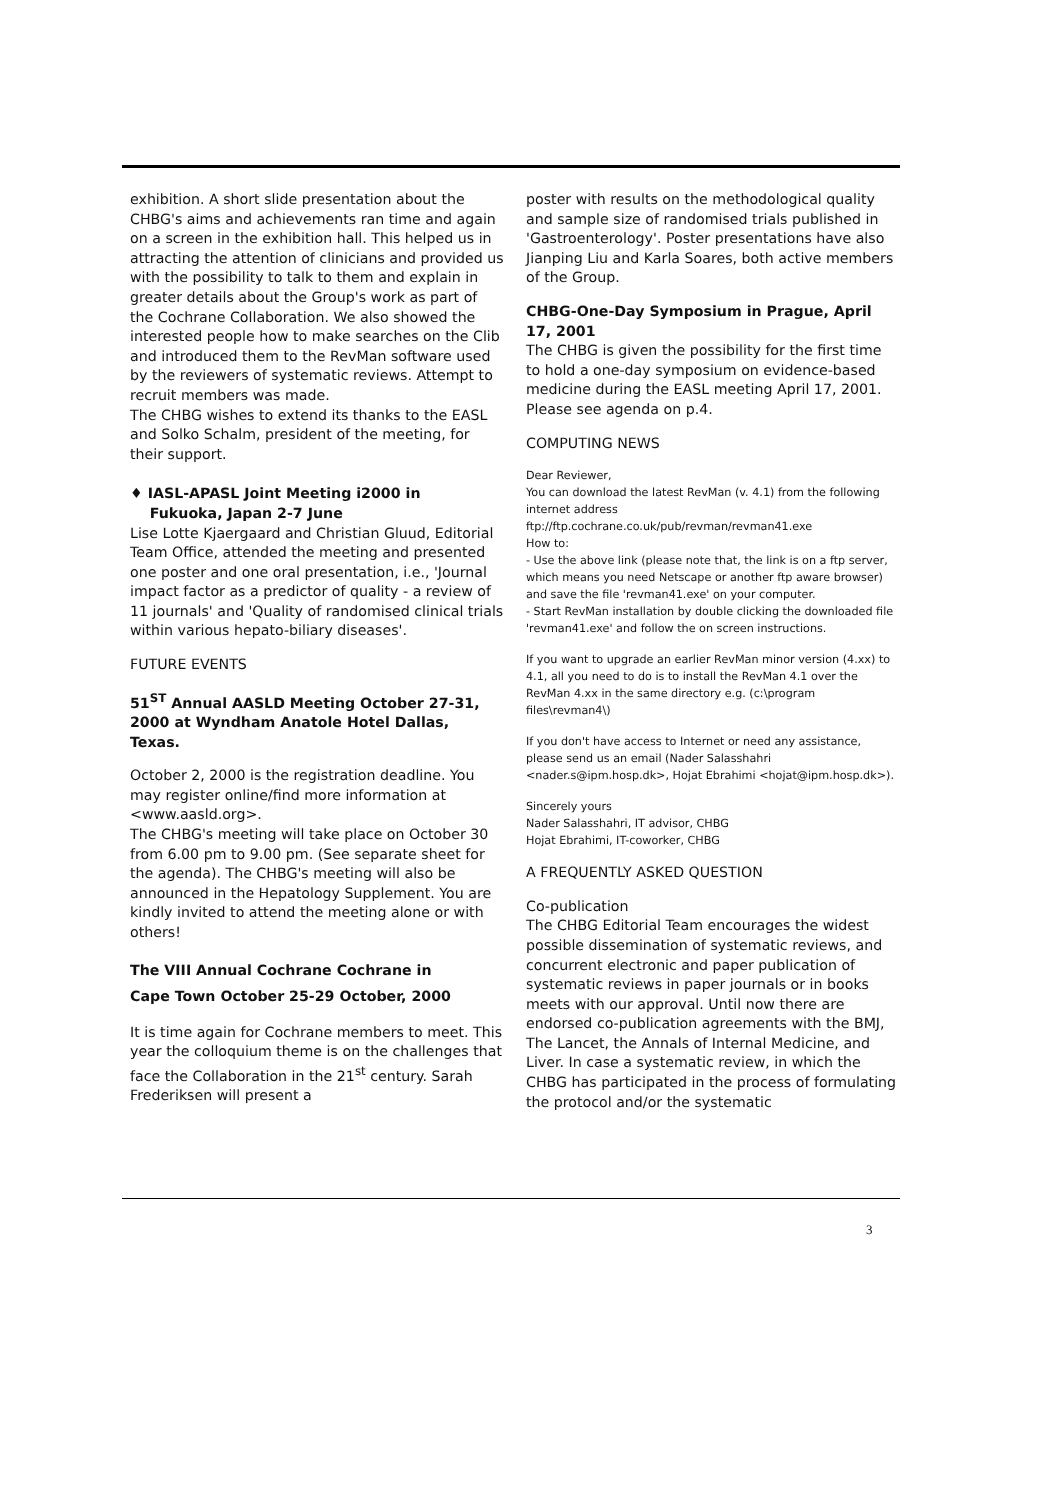exhibition. A short slide presentation about the CHBG's aims and achievements ran time and again on a screen in the exhibition hall. This helped us in attracting the attention of clinicians and provided us with the possibility to talk to them and explain in greater details about the Group's work as part of the Cochrane Collaboration. We also showed the interested people how to make searches on the Clib and introduced them to the RevMan software used by the reviewers of systematic reviews. Attempt to recruit members was made.
The CHBG wishes to extend its thanks to the EASL and Solko Schalm, president of the meeting, for their support.
♦ IASL-APASL Joint Meeting i2000 in
Fukuoka, Japan 2-7 June
Lise Lotte Kjaergaard and Christian Gluud, Editorial Team Office, attended the meeting and presented one poster and one oral presentation, i.e., 'Journal impact factor as a predictor of quality - a review of 11 journals' and 'Quality of randomised clinical trials within various hepato-biliary diseases'.
FUTURE EVENTS
51<sup>ST</sup> Annual AASLD Meeting October 27-31, 2000 at Wyndham Anatole Hotel Dallas, Texas.
October 2, 2000 is the registration deadline. You may register online/find more information at <www.aasld.org>.
The CHBG's meeting will take place on October 30 from 6.00 pm to 9.00 pm. (See separate sheet for the agenda). The CHBG's meeting will also be announced in the Hepatology Supplement. You are kindly invited to attend the meeting alone or with others!
The VIII Annual Cochrane Cochrane in
Cape Town October 25-29 October, 2000
It is time again for Cochrane members to meet. This year the colloquium theme is on the challenges that face the Collaboration in the 21<sup>st</sup> century. Sarah Frederiksen will present a
poster with results on the methodological quality and sample size of randomised trials published in 'Gastroenterology'. Poster presentations have also Jianping Liu and Karla Soares, both active members of the Group.
CHBG-One-Day Symposium in Prague, April 17, 2001
The CHBG is given the possibility for the first time to hold a one-day symposium on evidence-based medicine during the EASL meeting April 17, 2001. Please see agenda on p.4.
COMPUTING NEWS
Dear Reviewer,
You can download the latest RevMan (v. 4.1) from the following internet address
ftp://ftp.cochrane.co.uk/pub/revman/revman41.exe
How to:
- Use the above link (please note that, the link is on a ftp server, which means you need Netscape or another ftp aware browser) and save the file 'revman41.exe' on your computer.
- Start RevMan installation by double clicking the downloaded file 'revman41.exe' and follow the on screen instructions.
If you want to upgrade an earlier RevMan minor version (4.xx) to 4.1, all you need to do is to install the RevMan 4.1 over the RevMan 4.xx in the same directory e.g. (c:\program files\revman4\)
If you don't have access to Internet or need any assistance, please send us an email (Nader Salasshahri <nader.s@ipm.hosp.dk>, Hojat Ebrahimi <hojat@ipm.hosp.dk>).
Sincerely yours
Nader Salasshahri, IT advisor, CHBG
Hojat Ebrahimi, IT-coworker, CHBG
A FREQUENTLY ASKED QUESTION
Co-publication
The CHBG Editorial Team encourages the widest possible dissemination of systematic reviews, and concurrent electronic and paper publication of systematic reviews in paper journals or in books meets with our approval. Until now there are endorsed co-publication agreements with the BMJ, The Lancet, the Annals of Internal Medicine, and Liver. In case a systematic review, in which the CHBG has participated in the process of formulating the protocol and/or the systematic
3